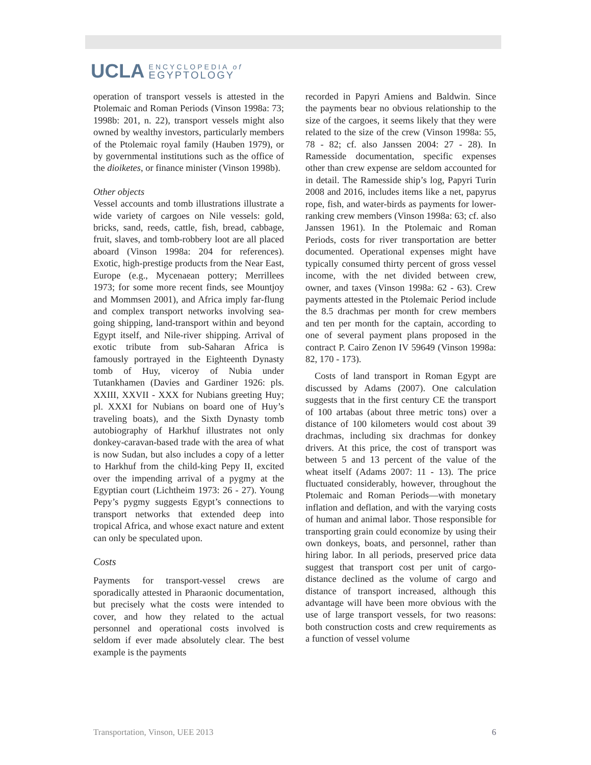UCLA ENCYCLOPEDIA of
EGYPTOLOGY
operation of transport vessels is attested in the Ptolemaic and Roman Periods (Vinson 1998a: 73; 1998b: 201, n. 22), transport vessels might also owned by wealthy investors, particularly members of the Ptolemaic royal family (Hauben 1979), or by governmental institutions such as the office of the dioiketes, or finance minister (Vinson 1998b).
Other objects
Vessel accounts and tomb illustrations illustrate a wide variety of cargoes on Nile vessels: gold, bricks, sand, reeds, cattle, fish, bread, cabbage, fruit, slaves, and tomb-robbery loot are all placed aboard (Vinson 1998a: 204 for references). Exotic, high-prestige products from the Near East, Europe (e.g., Mycenaean pottery; Merrillees 1973; for some more recent finds, see Mountjoy and Mommsen 2001), and Africa imply far-flung and complex transport networks involving sea-going shipping, land-transport within and beyond Egypt itself, and Nile-river shipping. Arrival of exotic tribute from sub-Saharan Africa is famously portrayed in the Eighteenth Dynasty tomb of Huy, viceroy of Nubia under Tutankhamen (Davies and Gardiner 1926: pls. XXIII, XXVII - XXX for Nubians greeting Huy; pl. XXXI for Nubians on board one of Huy’s traveling boats), and the Sixth Dynasty tomb autobiography of Harkhuf illustrates not only donkey-caravan-based trade with the area of what is now Sudan, but also includes a copy of a letter to Harkhuf from the child-king Pepy II, excited over the impending arrival of a pygmy at the Egyptian court (Lichtheim 1973: 26 - 27). Young Pepy’s pygmy suggests Egypt’s connections to transport networks that extended deep into tropical Africa, and whose exact nature and extent can only be speculated upon.
Costs
Payments for transport-vessel crews are sporadically attested in Pharaonic documentation, but precisely what the costs were intended to cover, and how they related to the actual personnel and operational costs involved is seldom if ever made absolutely clear. The best example is the payments
recorded in Papyri Amiens and Baldwin. Since the payments bear no obvious relationship to the size of the cargoes, it seems likely that they were related to the size of the crew (Vinson 1998a: 55, 78 - 82; cf. also Janssen 2004: 27 - 28). In Ramesside documentation, specific expenses other than crew expense are seldom accounted for in detail. The Ramesside ship’s log, Papyri Turin 2008 and 2016, includes items like a net, papyrus rope, fish, and water-birds as payments for lower-ranking crew members (Vinson 1998a: 63; cf. also Janssen 1961). In the Ptolemaic and Roman Periods, costs for river transportation are better documented. Operational expenses might have typically consumed thirty percent of gross vessel income, with the net divided between crew, owner, and taxes (Vinson 1998a: 62 - 63). Crew payments attested in the Ptolemaic Period include the 8.5 drachmas per month for crew members and ten per month for the captain, according to one of several payment plans proposed in the contract P. Cairo Zenon IV 59649 (Vinson 1998a: 82, 170 - 173).
Costs of land transport in Roman Egypt are discussed by Adams (2007). One calculation suggests that in the first century CE the transport of 100 artabas (about three metric tons) over a distance of 100 kilometers would cost about 39 drachmas, including six drachmas for donkey drivers. At this price, the cost of transport was between 5 and 13 percent of the value of the wheat itself (Adams 2007: 11 - 13). The price fluctuated considerably, however, throughout the Ptolemaic and Roman Periods—with monetary inflation and deflation, and with the varying costs of human and animal labor. Those responsible for transporting grain could economize by using their own donkeys, boats, and personnel, rather than hiring labor. In all periods, preserved price data suggest that transport cost per unit of cargo-distance declined as the volume of cargo and distance of transport increased, although this advantage will have been more obvious with the use of large transport vessels, for two reasons: both construction costs and crew requirements as a function of vessel volume
Transportation, Vinson, UEE 2013 6